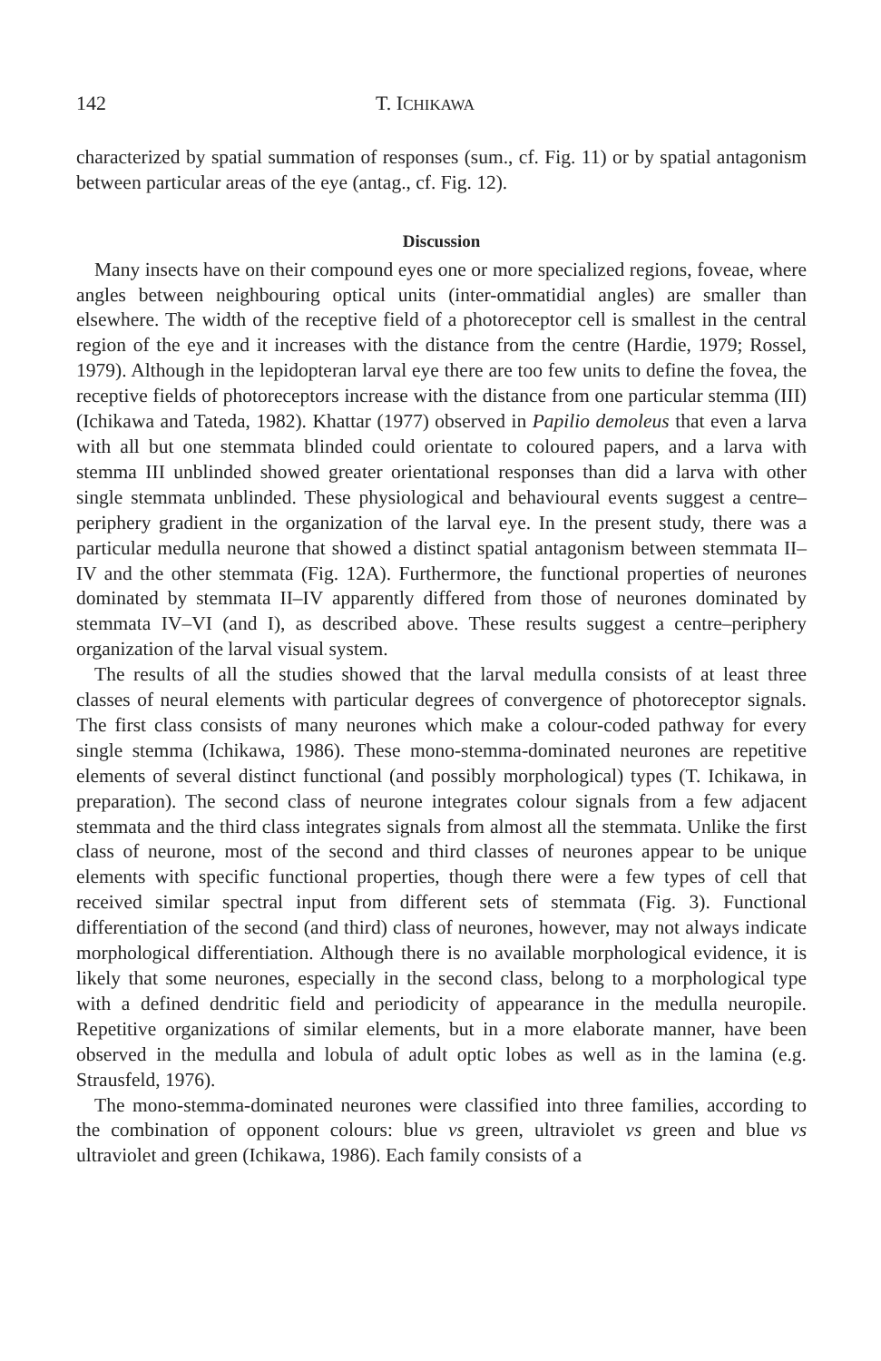142 T. ICHIKAWA
characterized by spatial summation of responses (sum., cf. Fig. 11) or by spatial antagonism between particular areas of the eye (antag., cf. Fig. 12).
Discussion
Many insects have on their compound eyes one or more specialized regions, foveae, where angles between neighbouring optical units (inter-ommatidial angles) are smaller than elsewhere. The width of the receptive field of a photoreceptor cell is smallest in the central region of the eye and it increases with the distance from the centre (Hardie, 1979; Rossel, 1979). Although in the lepidopteran larval eye there are too few units to define the fovea, the receptive fields of photoreceptors increase with the distance from one particular stemma (III) (Ichikawa and Tateda, 1982). Khattar (1977) observed in Papilio demoleus that even a larva with all but one stemmata blinded could orientate to coloured papers, and a larva with stemma III unblinded showed greater orientational responses than did a larva with other single stemmata unblinded. These physiological and behavioural events suggest a centre–periphery gradient in the organization of the larval eye. In the present study, there was a particular medulla neurone that showed a distinct spatial antagonism between stemmata II–IV and the other stemmata (Fig. 12A). Furthermore, the functional properties of neurones dominated by stemmata II–IV apparently differed from those of neurones dominated by stemmata IV–VI (and I), as described above. These results suggest a centre–periphery organization of the larval visual system.
The results of all the studies showed that the larval medulla consists of at least three classes of neural elements with particular degrees of convergence of photoreceptor signals. The first class consists of many neurones which make a colour-coded pathway for every single stemma (Ichikawa, 1986). These mono-stemma-dominated neurones are repetitive elements of several distinct functional (and possibly morphological) types (T. Ichikawa, in preparation). The second class of neurone integrates colour signals from a few adjacent stemmata and the third class integrates signals from almost all the stemmata. Unlike the first class of neurone, most of the second and third classes of neurones appear to be unique elements with specific functional properties, though there were a few types of cell that received similar spectral input from different sets of stemmata (Fig. 3). Functional differentiation of the second (and third) class of neurones, however, may not always indicate morphological differentiation. Although there is no available morphological evidence, it is likely that some neurones, especially in the second class, belong to a morphological type with a defined dendritic field and periodicity of appearance in the medulla neuropile. Repetitive organizations of similar elements, but in a more elaborate manner, have been observed in the medulla and lobula of adult optic lobes as well as in the lamina (e.g. Strausfeld, 1976).
The mono-stemma-dominated neurones were classified into three families, according to the combination of opponent colours: blue vs green, ultraviolet vs green and blue vs ultraviolet and green (Ichikawa, 1986). Each family consists of a